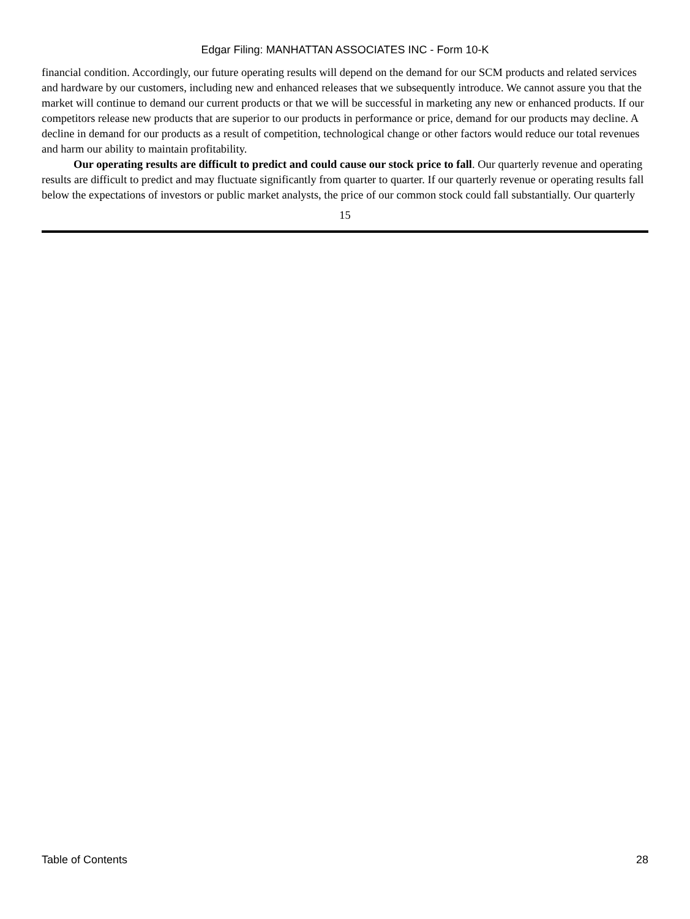Edgar Filing: MANHATTAN ASSOCIATES INC - Form 10-K
financial condition. Accordingly, our future operating results will depend on the demand for our SCM products and related services and hardware by our customers, including new and enhanced releases that we subsequently introduce. We cannot assure you that the market will continue to demand our current products or that we will be successful in marketing any new or enhanced products. If our competitors release new products that are superior to our products in performance or price, demand for our products may decline. A decline in demand for our products as a result of competition, technological change or other factors would reduce our total revenues and harm our ability to maintain profitability.
Our operating results are difficult to predict and could cause our stock price to fall. Our quarterly revenue and operating results are difficult to predict and may fluctuate significantly from quarter to quarter. If our quarterly revenue or operating results fall below the expectations of investors or public market analysts, the price of our common stock could fall substantially. Our quarterly
15
Table of Contents 28